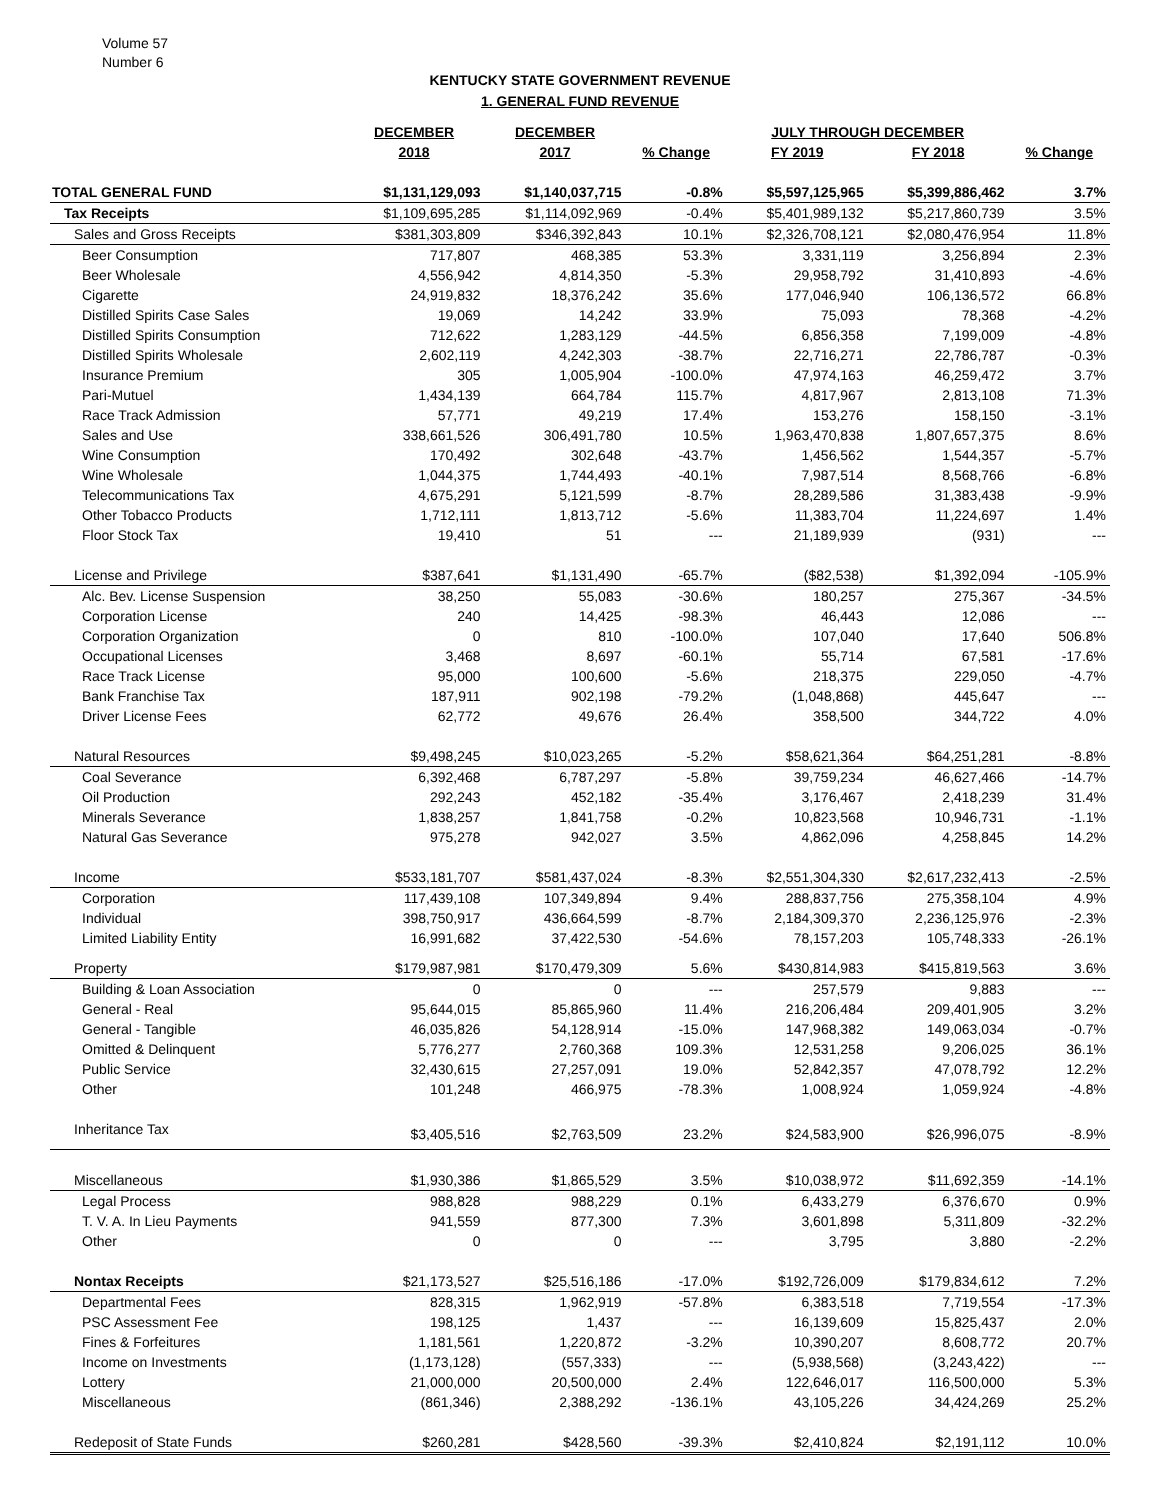Volume 57
Number 6
KENTUCKY STATE GOVERNMENT REVENUE
1. GENERAL FUND REVENUE
| | DECEMBER | DECEMBER | | JULY THROUGH DECEMBER | | |
| --- | --- | --- | --- | --- | --- | --- |
| | 2018 | 2017 | % Change | FY 2019 | FY 2018 | % Change |
| TOTAL GENERAL FUND | $1,131,129,093 | $1,140,037,715 | -0.8% | $5,597,125,965 | $5,399,886,462 | 3.7% |
| Tax Receipts | $1,109,695,285 | $1,114,092,969 | -0.4% | $5,401,989,132 | $5,217,860,739 | 3.5% |
| Sales and Gross Receipts | $381,303,809 | $346,392,843 | 10.1% | $2,326,708,121 | $2,080,476,954 | 11.8% |
| Beer Consumption | 717,807 | 468,385 | 53.3% | 3,331,119 | 3,256,894 | 2.3% |
| Beer Wholesale | 4,556,942 | 4,814,350 | -5.3% | 29,958,792 | 31,410,893 | -4.6% |
| Cigarette | 24,919,832 | 18,376,242 | 35.6% | 177,046,940 | 106,136,572 | 66.8% |
| Distilled Spirits Case Sales | 19,069 | 14,242 | 33.9% | 75,093 | 78,368 | -4.2% |
| Distilled Spirits Consumption | 712,622 | 1,283,129 | -44.5% | 6,856,358 | 7,199,009 | -4.8% |
| Distilled Spirits Wholesale | 2,602,119 | 4,242,303 | -38.7% | 22,716,271 | 22,786,787 | -0.3% |
| Insurance Premium | 305 | 1,005,904 | -100.0% | 47,974,163 | 46,259,472 | 3.7% |
| Pari-Mutuel | 1,434,139 | 664,784 | 115.7% | 4,817,967 | 2,813,108 | 71.3% |
| Race Track Admission | 57,771 | 49,219 | 17.4% | 153,276 | 158,150 | -3.1% |
| Sales and Use | 338,661,526 | 306,491,780 | 10.5% | 1,963,470,838 | 1,807,657,375 | 8.6% |
| Wine Consumption | 170,492 | 302,648 | -43.7% | 1,456,562 | 1,544,357 | -5.7% |
| Wine Wholesale | 1,044,375 | 1,744,493 | -40.1% | 7,987,514 | 8,568,766 | -6.8% |
| Telecommunications Tax | 4,675,291 | 5,121,599 | -8.7% | 28,289,586 | 31,383,438 | -9.9% |
| Other Tobacco Products | 1,712,111 | 1,813,712 | -5.6% | 11,383,704 | 11,224,697 | 1.4% |
| Floor Stock Tax | 19,410 | 51 | --- | 21,189,939 | (931) | --- |
| License and Privilege | $387,641 | $1,131,490 | -65.7% | ($82,538) | $1,392,094 | -105.9% |
| Alc. Bev. License Suspension | 38,250 | 55,083 | -30.6% | 180,257 | 275,367 | -34.5% |
| Corporation License | 240 | 14,425 | -98.3% | 46,443 | 12,086 | --- |
| Corporation Organization | 0 | 810 | -100.0% | 107,040 | 17,640 | 506.8% |
| Occupational Licenses | 3,468 | 8,697 | -60.1% | 55,714 | 67,581 | -17.6% |
| Race Track License | 95,000 | 100,600 | -5.6% | 218,375 | 229,050 | -4.7% |
| Bank Franchise Tax | 187,911 | 902,198 | -79.2% | (1,048,868) | 445,647 | --- |
| Driver License Fees | 62,772 | 49,676 | 26.4% | 358,500 | 344,722 | 4.0% |
| Natural Resources | $9,498,245 | $10,023,265 | -5.2% | $58,621,364 | $64,251,281 | -8.8% |
| Coal Severance | 6,392,468 | 6,787,297 | -5.8% | 39,759,234 | 46,627,466 | -14.7% |
| Oil Production | 292,243 | 452,182 | -35.4% | 3,176,467 | 2,418,239 | 31.4% |
| Minerals Severance | 1,838,257 | 1,841,758 | -0.2% | 10,823,568 | 10,946,731 | -1.1% |
| Natural Gas Severance | 975,278 | 942,027 | 3.5% | 4,862,096 | 4,258,845 | 14.2% |
| Income | $533,181,707 | $581,437,024 | -8.3% | $2,551,304,330 | $2,617,232,413 | -2.5% |
| Corporation | 117,439,108 | 107,349,894 | 9.4% | 288,837,756 | 275,358,104 | 4.9% |
| Individual | 398,750,917 | 436,664,599 | -8.7% | 2,184,309,370 | 2,236,125,976 | -2.3% |
| Limited Liability Entity | 16,991,682 | 37,422,530 | -54.6% | 78,157,203 | 105,748,333 | -26.1% |
| Property | $179,987,981 | $170,479,309 | 5.6% | $430,814,983 | $415,819,563 | 3.6% |
| Building & Loan Association | 0 | 0 | --- | 257,579 | 9,883 | --- |
| General - Real | 95,644,015 | 85,865,960 | 11.4% | 216,206,484 | 209,401,905 | 3.2% |
| General - Tangible | 46,035,826 | 54,128,914 | -15.0% | 147,968,382 | 149,063,034 | -0.7% |
| Omitted & Delinquent | 5,776,277 | 2,760,368 | 109.3% | 12,531,258 | 9,206,025 | 36.1% |
| Public Service | 32,430,615 | 27,257,091 | 19.0% | 52,842,357 | 47,078,792 | 12.2% |
| Other | 101,248 | 466,975 | -78.3% | 1,008,924 | 1,059,924 | -4.8% |
| Inheritance Tax | $3,405,516 | $2,763,509 | 23.2% | $24,583,900 | $26,996,075 | -8.9% |
| Miscellaneous | $1,930,386 | $1,865,529 | 3.5% | $10,038,972 | $11,692,359 | -14.1% |
| Legal Process | 988,828 | 988,229 | 0.1% | 6,433,279 | 6,376,670 | 0.9% |
| T. V. A. In Lieu Payments | 941,559 | 877,300 | 7.3% | 3,601,898 | 5,311,809 | -32.2% |
| Other | 0 | 0 | --- | 3,795 | 3,880 | -2.2% |
| Nontax Receipts | $21,173,527 | $25,516,186 | -17.0% | $192,726,009 | $179,834,612 | 7.2% |
| Departmental Fees | 828,315 | 1,962,919 | -57.8% | 6,383,518 | 7,719,554 | -17.3% |
| PSC Assessment Fee | 198,125 | 1,437 | --- | 16,139,609 | 15,825,437 | 2.0% |
| Fines & Forfeitures | 1,181,561 | 1,220,872 | -3.2% | 10,390,207 | 8,608,772 | 20.7% |
| Income on Investments | (1,173,128) | (557,333) | --- | (5,938,568) | (3,243,422) | --- |
| Lottery | 21,000,000 | 20,500,000 | 2.4% | 122,646,017 | 116,500,000 | 5.3% |
| Miscellaneous | (861,346) | 2,388,292 | -136.1% | 43,105,226 | 34,424,269 | 25.2% |
| Redeposit of State Funds | $260,281 | $428,560 | -39.3% | $2,410,824 | $2,191,112 | 10.0% |